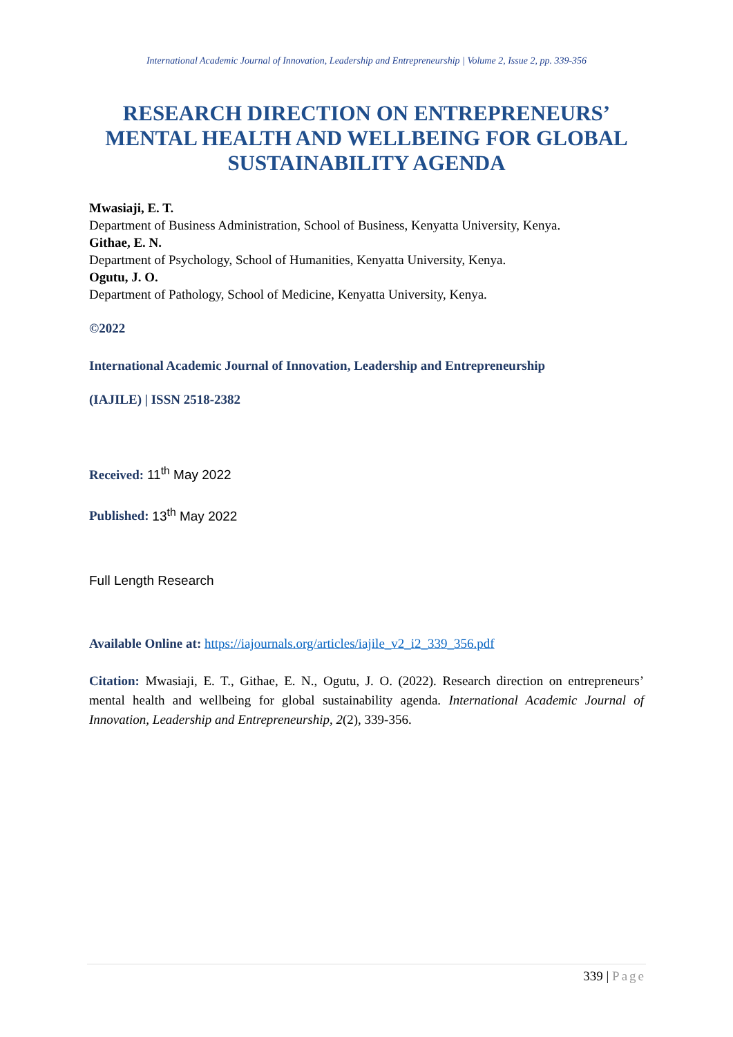International Academic Journal of Innovation, Leadership and Entrepreneurship | Volume 2, Issue 2, pp. 339-356
RESEARCH DIRECTION ON ENTREPRENEURS’ MENTAL HEALTH AND WELLBEING FOR GLOBAL SUSTAINABILITY AGENDA
Mwasiaji, E. T.
Department of Business Administration, School of Business, Kenyatta University, Kenya.
Githae, E. N.
Department of Psychology, School of Humanities, Kenyatta University, Kenya.
Ogutu, J. O.
Department of Pathology, School of Medicine, Kenyatta University, Kenya.
©2022
International Academic Journal of Innovation, Leadership and Entrepreneurship
(IAJILE) | ISSN 2518-2382
Received: 11<sup>th</sup> May 2022
Published: 13<sup>th</sup> May 2022
Full Length Research
Available Online at: https://iajournals.org/articles/iajile_v2_i2_339_356.pdf
Citation: Mwasiaji, E. T., Githae, E. N., Ogutu, J. O. (2022). Research direction on entrepreneurs’ mental health and wellbeing for global sustainability agenda. International Academic Journal of Innovation, Leadership and Entrepreneurship, 2(2), 339-356.
339 | Page